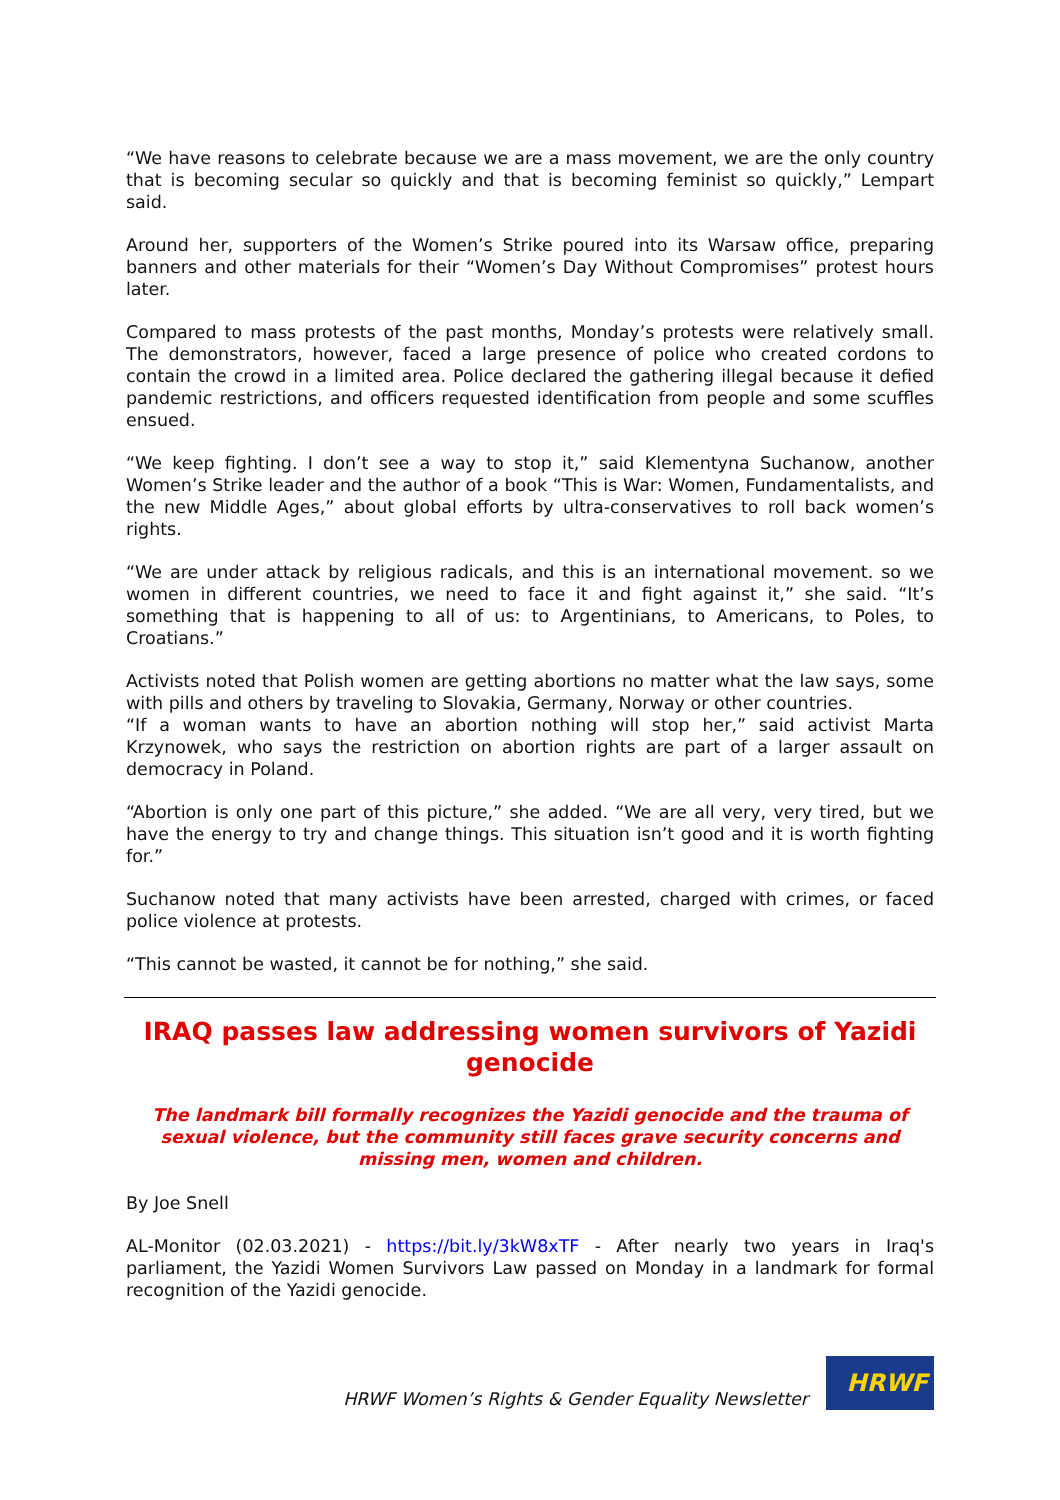“We have reasons to celebrate because we are a mass movement, we are the only country that is becoming secular so quickly and that is becoming feminist so quickly,” Lempart said.
Around her, supporters of the Women’s Strike poured into its Warsaw office, preparing banners and other materials for their “Women’s Day Without Compromises” protest hours later.
Compared to mass protests of the past months, Monday’s protests were relatively small. The demonstrators, however, faced a large presence of police who created cordons to contain the crowd in a limited area. Police declared the gathering illegal because it defied pandemic restrictions, and officers requested identification from people and some scuffles ensued.
“We keep fighting. I don’t see a way to stop it,” said Klementyna Suchanow, another Women’s Strike leader and the author of a book “This is War: Women, Fundamentalists, and the new Middle Ages,” about global efforts by ultra-conservatives to roll back women’s rights.
“We are under attack by religious radicals, and this is an international movement. so we women in different countries, we need to face it and fight against it,” she said. “It’s something that is happening to all of us: to Argentinians, to Americans, to Poles, to Croatians.”
Activists noted that Polish women are getting abortions no matter what the law says, some with pills and others by traveling to Slovakia, Germany, Norway or other countries.
“If a woman wants to have an abortion nothing will stop her,” said activist Marta Krzynowek, who says the restriction on abortion rights are part of a larger assault on democracy in Poland.
“Abortion is only one part of this picture,” she added. “We are all very, very tired, but we have the energy to try and change things. This situation isn’t good and it is worth fighting for.”
Suchanow noted that many activists have been arrested, charged with crimes, or faced police violence at protests.
“This cannot be wasted, it cannot be for nothing,” she said.
IRAQ passes law addressing women survivors of Yazidi genocide
The landmark bill formally recognizes the Yazidi genocide and the trauma of sexual violence, but the community still faces grave security concerns and missing men, women and children.
By Joe Snell
AL-Monitor (02.03.2021) - https://bit.ly/3kW8xTF - After nearly two years in Iraq's parliament, the Yazidi Women Survivors Law passed on Monday in a landmark for formal recognition of the Yazidi genocide.
HRWF Women’s Rights & Gender Equality Newsletter
HRWF